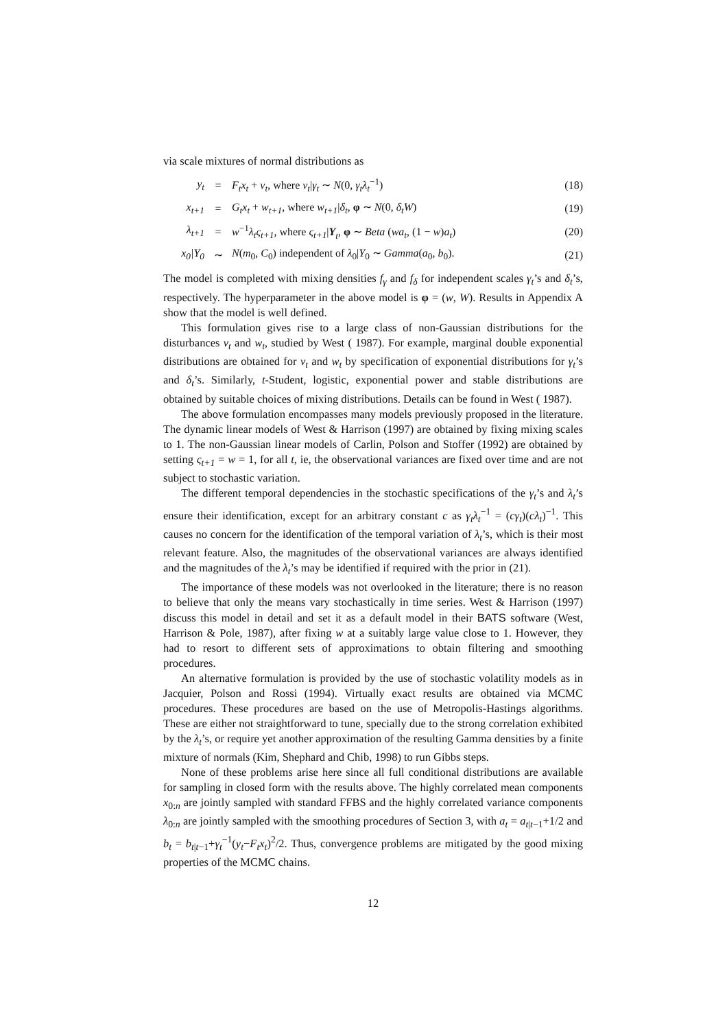via scale mixtures of normal distributions as
| y<sub>t</sub> | = | F<sub>t</sub>x<sub>t</sub> + v<sub>t</sub> , where v<sub>t</sub> / γ<sub>t</sub> ∼ N (0, γ<sub>t</sub>λ<sub>t</sub><sup>−1</sup>) | (18) |
| x<sub>t+1</sub> | = | G<sub>t</sub>x<sub>t</sub> + w<sub>t+1</sub> , where w<sub>t+1</sub> / δ<sub>t</sub> , φ ∼ N (0, δ<sub>t</sub>W ) | (19) |
| λ<sub>t+1</sub> | = | w<sup>−1</sup> λ<sub>t</sub>ς<sub>t+1</sub> , where ς<sub>t+1</sub> / Y<sub>t</sub>, φ ∼ Beta ( wa<sub>t</sub> , (1 − w ) a<sub>t</sub> ) | (20) |
| x<sub>0</sub>/Y<sub>0</sub> | ∼ | N ( m<sub>0</sub>, C<sub>0</sub>) independent of λ<sub>0</sub>/ Y<sub>0</sub> ∼ Gamma ( a<sub>0</sub>, b<sub>0</sub>). | (21) |
The model is completed with mixing densities f<sub>γ</sub> and f<sub>δ</sub> for independent scales γ<sub>t</sub>’s and δ<sub>t</sub>’s, respectively. The hyperparameter in the above model is φ = (w, W). Results in Appendix A show that the model is well defined.
This formulation gives rise to a large class of non-Gaussian distributions for the disturbances v<sub>t</sub> and w<sub>t</sub>, studied by West ( 1987). For example, marginal double exponential distributions are obtained for v<sub>t</sub> and w<sub>t</sub> by specification of exponential distributions for γ<sub>t</sub>’s and δ<sub>t</sub>’s. Similarly, t-Student, logistic, exponential power and stable distributions are obtained by suitable choices of mixing distributions. Details can be found in West ( 1987).
The above formulation encompasses many models previously proposed in the literature. The dynamic linear models of West & Harrison (1997) are obtained by fixing mixing scales to 1. The non-Gaussian linear models of Carlin, Polson and Stoffer (1992) are obtained by setting ς<sub>t+1</sub> = w = 1, for all t, ie, the observational variances are fixed over time and are not subject to stochastic variation.
The different temporal dependencies in the stochastic specifications of the γ<sub>t</sub>’s and λ<sub>t</sub>’s ensure their identification, except for an arbitrary constant c as γ<sub>t</sub>λ<sub>t</sub><sup>−1</sup> = (cγ<sub>t</sub>)(cλ<sub>t</sub>)<sup>−1</sup>. This causes no concern for the identification of the temporal variation of λ<sub>t</sub>’s, which is their most relevant feature. Also, the magnitudes of the observational variances are always identified and the magnitudes of the λ<sub>t</sub>’s may be identified if required with the prior in (21).
The importance of these models was not overlooked in the literature; there is no reason to believe that only the means vary stochastically in time series. West & Harrison (1997) discuss this model in detail and set it as a default model in their BATS software (West, Harrison & Pole, 1987), after fixing w at a suitably large value close to 1. However, they had to resort to different sets of approximations to obtain filtering and smoothing procedures.
An alternative formulation is provided by the use of stochastic volatility models as in Jacquier, Polson and Rossi (1994). Virtually exact results are obtained via MCMC procedures. These procedures are based on the use of Metropolis-Hastings algorithms. These are either not straightforward to tune, specially due to the strong correlation exhibited by the λ<sub>t</sub>’s, or require yet another approximation of the resulting Gamma densities by a finite mixture of normals (Kim, Shephard and Chib, 1998) to run Gibbs steps.
None of these problems arise here since all full conditional distributions are available for sampling in closed form with the results above. The highly correlated mean components x<sub>0:n</sub> are jointly sampled with standard FFBS and the highly correlated variance components λ<sub>0:n</sub> are jointly sampled with the smoothing procedures of Section 3, with a<sub>t</sub> = a<sub>t|t−1</sub>+1/2 and b<sub>t</sub> = b<sub>t|t−1</sub>+γ<sub>t</sub><sup>−1</sup>(y<sub>t</sub>−F<sub>t</sub>x<sub>t</sub>)<sup>2</sup>/2. Thus, convergence problems are mitigated by the good mixing properties of the MCMC chains.
12